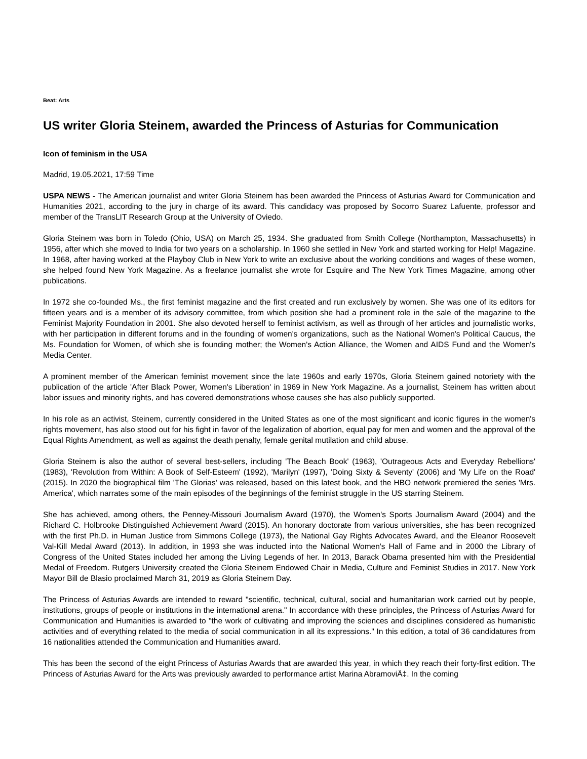Beat: Arts
US writer Gloria Steinem, awarded the Princess of Asturias for Communication
Icon of feminism in the USA
Madrid, 19.05.2021, 17:59 Time
USPA NEWS - The American journalist and writer Gloria Steinem has been awarded the Princess of Asturias Award for Communication and Humanities 2021, according to the jury in charge of its award. This candidacy was proposed by Socorro Suarez Lafuente, professor and member of the TransLIT Research Group at the University of Oviedo.
Gloria Steinem was born in Toledo (Ohio, USA) on March 25, 1934. She graduated from Smith College (Northampton, Massachusetts) in 1956, after which she moved to India for two years on a scholarship. In 1960 she settled in New York and started working for Help! Magazine. In 1968, after having worked at the Playboy Club in New York to write an exclusive about the working conditions and wages of these women, she helped found New York Magazine. As a freelance journalist she wrote for Esquire and The New York Times Magazine, among other publications.
In 1972 she co-founded Ms., the first feminist magazine and the first created and run exclusively by women. She was one of its editors for fifteen years and is a member of its advisory committee, from which position she had a prominent role in the sale of the magazine to the Feminist Majority Foundation in 2001. She also devoted herself to feminist activism, as well as through of her articles and journalistic works, with her participation in different forums and in the founding of women's organizations, such as the National Women's Political Caucus, the Ms. Foundation for Women, of which she is founding mother; the Women's Action Alliance, the Women and AIDS Fund and the Women's Media Center.
A prominent member of the American feminist movement since the late 1960s and early 1970s, Gloria Steinem gained notoriety with the publication of the article 'After Black Power, Women's Liberation' in 1969 in New York Magazine. As a journalist, Steinem has written about labor issues and minority rights, and has covered demonstrations whose causes she has also publicly supported.
In his role as an activist, Steinem, currently considered in the United States as one of the most significant and iconic figures in the women's rights movement, has also stood out for his fight in favor of the legalization of abortion, equal pay for men and women and the approval of the Equal Rights Amendment, as well as against the death penalty, female genital mutilation and child abuse.
Gloria Steinem is also the author of several best-sellers, including 'The Beach Book' (1963), 'Outrageous Acts and Everyday Rebellions' (1983), 'Revolution from Within: A Book of Self-Esteem' (1992), 'Marilyn' (1997), 'Doing Sixty & Seventy' (2006) and 'My Life on the Road' (2015). In 2020 the biographical film 'The Glorias' was released, based on this latest book, and the HBO network premiered the series 'Mrs. America', which narrates some of the main episodes of the beginnings of the feminist struggle in the US starring Steinem.
She has achieved, among others, the Penney-Missouri Journalism Award (1970), the Women's Sports Journalism Award (2004) and the Richard C. Holbrooke Distinguished Achievement Award (2015). An honorary doctorate from various universities, she has been recognized with the first Ph.D. in Human Justice from Simmons College (1973), the National Gay Rights Advocates Award, and the Eleanor Roosevelt Val-Kill Medal Award (2013). In addition, in 1993 she was inducted into the National Women's Hall of Fame and in 2000 the Library of Congress of the United States included her among the Living Legends of her. In 2013, Barack Obama presented him with the Presidential Medal of Freedom. Rutgers University created the Gloria Steinem Endowed Chair in Media, Culture and Feminist Studies in 2017. New York Mayor Bill de Blasio proclaimed March 31, 2019 as Gloria Steinem Day.
The Princess of Asturias Awards are intended to reward "scientific, technical, cultural, social and humanitarian work carried out by people, institutions, groups of people or institutions in the international arena." In accordance with these principles, the Princess of Asturias Award for Communication and Humanities is awarded to "the work of cultivating and improving the sciences and disciplines considered as humanistic activities and of everything related to the media of social communication in all its expressions." In this edition, a total of 36 candidatures from 16 nationalities attended the Communication and Humanities award.
This has been the second of the eight Princess of Asturias Awards that are awarded this year, in which they reach their forty-first edition. The Princess of Asturias Award for the Arts was previously awarded to performance artist Marina AbramoviÄ‡. In the coming